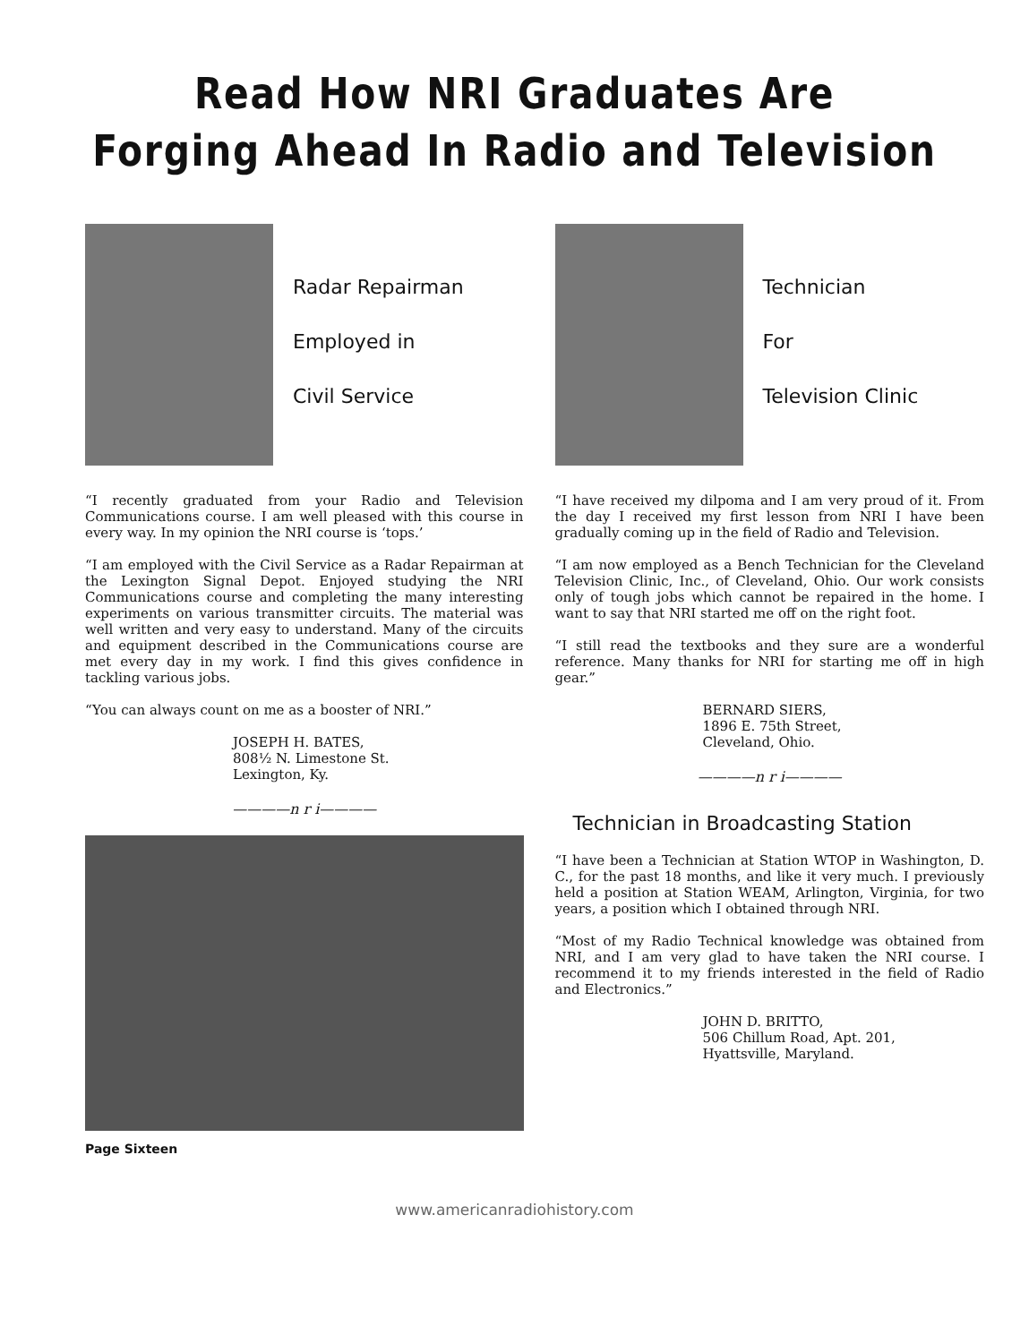Read How NRI Graduates Are
Forging Ahead In Radio and Television
Radar Repairman
Employed in
Civil Service
“I recently graduated from your Radio and Television Communications course. I am well pleased with this course in every way. In my opinion the NRI course is ‘tops.’
“I am employed with the Civil Service as a Radar Repairman at the Lexington Signal Depot. Enjoyed studying the NRI Communications course and completing the many interesting experiments on various transmitter circuits. The material was well written and very easy to understand. Many of the circuits and equipment described in the Communications course are met every day in my work. I find this gives confidence in tackling various jobs.
“You can always count on me as a booster of NRI.”
JOSEPH H. BATES,
808½ N. Limestone St.
Lexington, Ky.
————n r i————
Technician
For
Television Clinic
“I have received my dilpoma and I am very proud of it. From the day I received my first lesson from NRI I have been gradually coming up in the field of Radio and Television.
“I am now employed as a Bench Technician for the Cleveland Television Clinic, Inc., of Cleveland, Ohio. Our work consists only of tough jobs which cannot be repaired in the home. I want to say that NRI started me off on the right foot.
“I still read the textbooks and they sure are a wonderful reference. Many thanks for NRI for starting me off in high gear.”
BERNARD SIERS,
1896 E. 75th Street,
Cleveland, Ohio.
————n r i————
Technician in Broadcasting Station
“I have been a Technician at Station WTOP in Washington, D. C., for the past 18 months, and like it very much. I previously held a position at Station WEAM, Arlington, Virginia, for two years, a position which I obtained through NRI.
“Most of my Radio Technical knowledge was obtained from NRI, and I am very glad to have taken the NRI course. I recommend it to my friends interested in the field of Radio and Electronics.”
JOHN D. BRITTO,
506 Chillum Road, Apt. 201,
Hyattsville, Maryland.
Page Sixteen
www.americanradiohistory.com